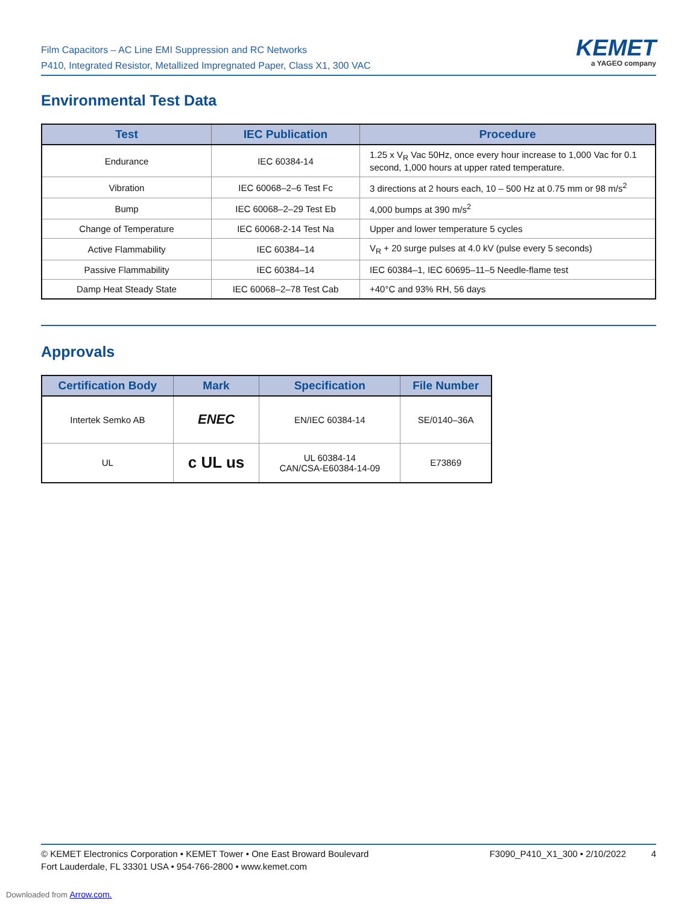Film Capacitors – AC Line EMI Suppression and RC Networks
P410, Integrated Resistor, Metallized Impregnated Paper, Class X1, 300 VAC
KEMET
a YAGEO company
Environmental Test Data
| Test | IEC Publication | Procedure |
| --- | --- | --- |
| Endurance | IEC 60384-14 | 1.25 x V<sub>R</sub> Vac 50Hz, once every hour increase to 1,000 Vac for 0.1 second, 1,000 hours at upper rated temperature. |
| Vibration | IEC 60068–2–6 Test Fc | 3 directions at 2 hours each, 10 – 500 Hz at 0.75 mm or 98 m/s<sup>2</sup> |
| Bump | IEC 60068–2–29 Test Eb | 4,000 bumps at 390 m/s<sup>2</sup> |
| Change of Temperature | IEC 60068-2-14 Test Na | Upper and lower temperature 5 cycles |
| Active Flammability | IEC 60384–14 | V<sub>R</sub> + 20 surge pulses at 4.0 kV (pulse every 5 seconds) |
| Passive Flammability | IEC 60384–14 | IEC 60384–1, IEC 60695–11–5 Needle-flame test |
| Damp Heat Steady State | IEC 60068–2–78 Test Cab | +40°C and 93% RH, 56 days |
Approvals
| Certification Body | Mark | Specification | File Number |
| --- | --- | --- | --- |
| Intertek Semko AB | ENEC | EN/IEC 60384-14 | SE/0140–36A |
| UL | c UL us | UL 60384-14 CAN/CSA-E60384-14-09 | E73869 |
© KEMET Electronics Corporation • KEMET Tower • One East Broward Boulevard
Fort Lauderdale, FL 33301 USA • 954-766-2800 • www.kemet.com
F3090_P410_X1_300 • 2/10/2022 4
Downloaded from Arrow.com.